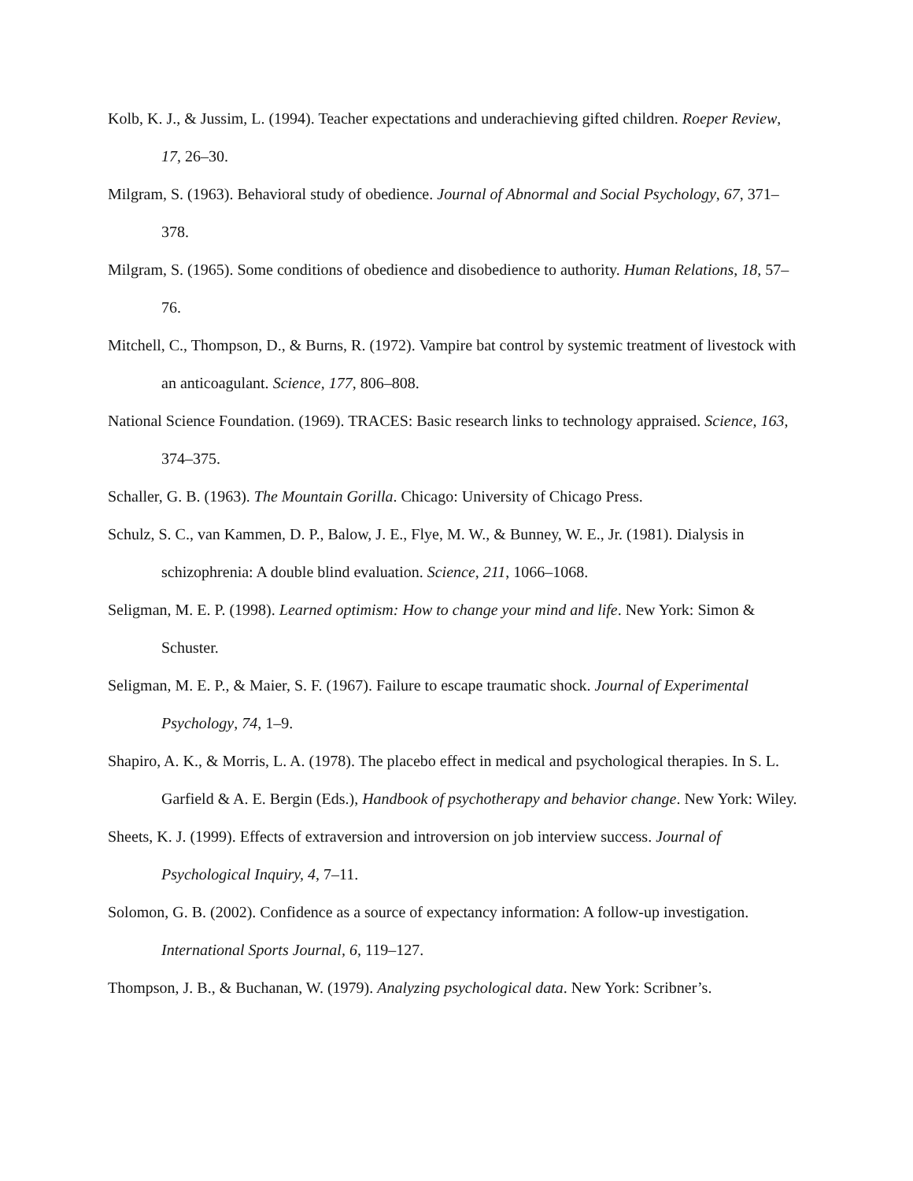Kolb, K. J., & Jussim, L. (1994). Teacher expectations and underachieving gifted children. Roeper Review, 17, 26–30.
Milgram, S. (1963). Behavioral study of obedience. Journal of Abnormal and Social Psychology, 67, 371–378.
Milgram, S. (1965). Some conditions of obedience and disobedience to authority. Human Relations, 18, 57–76.
Mitchell, C., Thompson, D., & Burns, R. (1972). Vampire bat control by systemic treatment of livestock with an anticoagulant. Science, 177, 806–808.
National Science Foundation. (1969). TRACES: Basic research links to technology appraised. Science, 163, 374–375.
Schaller, G. B. (1963). The Mountain Gorilla. Chicago: University of Chicago Press.
Schulz, S. C., van Kammen, D. P., Balow, J. E., Flye, M. W., & Bunney, W. E., Jr. (1981). Dialysis in schizophrenia: A double blind evaluation. Science, 211, 1066–1068.
Seligman, M. E. P. (1998). Learned optimism: How to change your mind and life. New York: Simon & Schuster.
Seligman, M. E. P., & Maier, S. F. (1967). Failure to escape traumatic shock. Journal of Experimental Psychology, 74, 1–9.
Shapiro, A. K., & Morris, L. A. (1978). The placebo effect in medical and psychological therapies. In S. L. Garfield & A. E. Bergin (Eds.), Handbook of psychotherapy and behavior change. New York: Wiley.
Sheets, K. J. (1999). Effects of extraversion and introversion on job interview success. Journal of Psychological Inquiry, 4, 7–11.
Solomon, G. B. (2002). Confidence as a source of expectancy information: A follow-up investigation. International Sports Journal, 6, 119–127.
Thompson, J. B., & Buchanan, W. (1979). Analyzing psychological data. New York: Scribner’s.